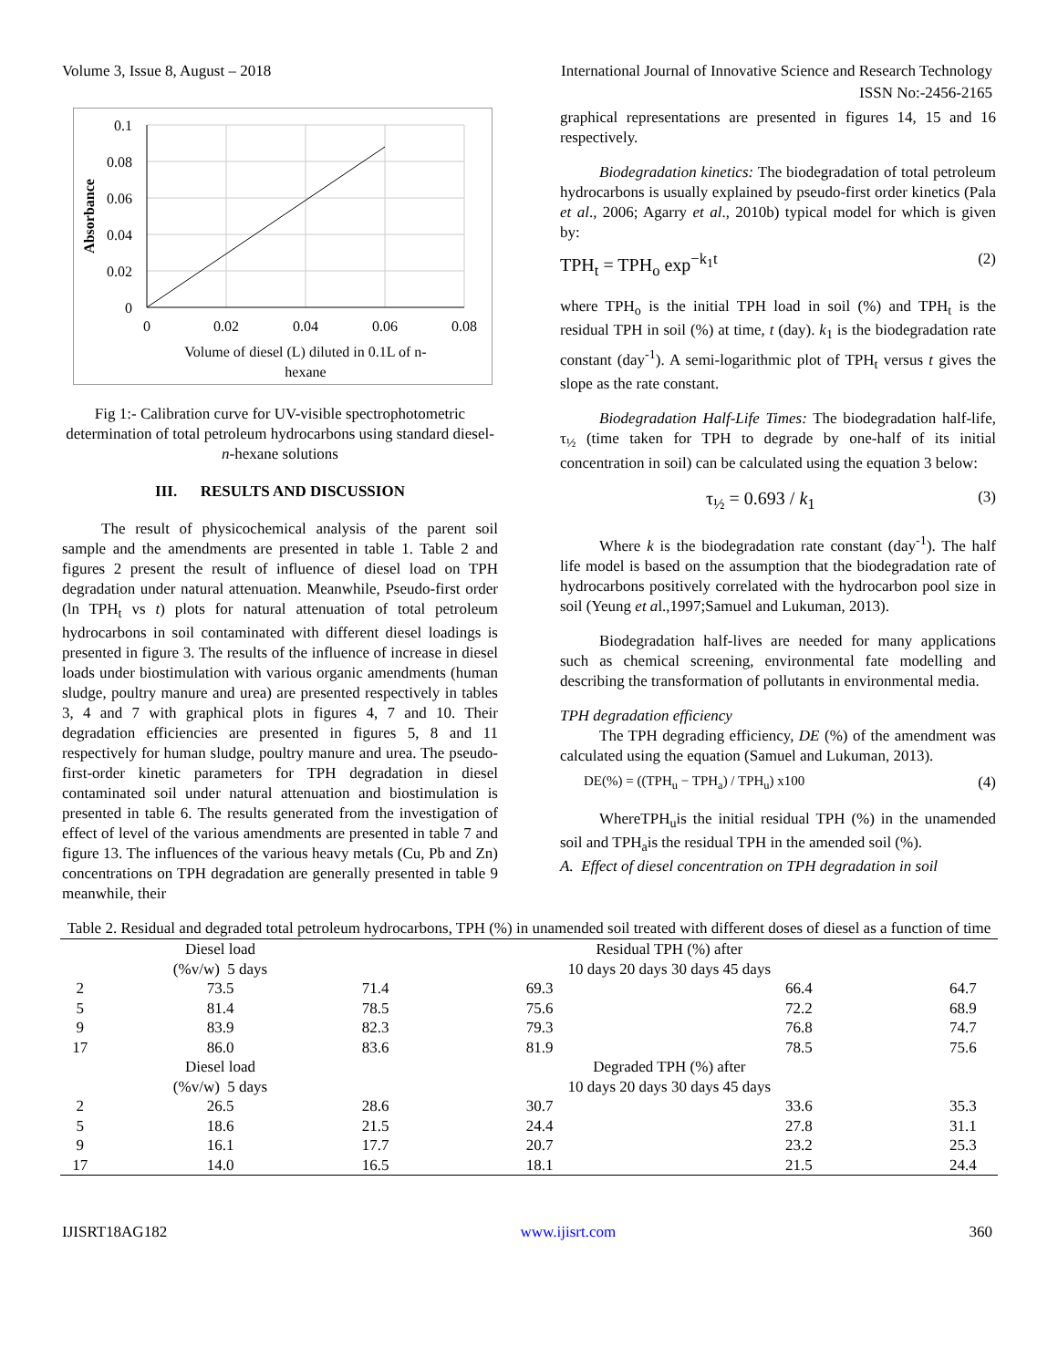Volume 3, Issue 8, August – 2018 International Journal of Innovative Science and Research Technology
ISSN No:-2456-2165
0.1
0.08
0.06
0.04
0.02
0
0
0.02
0.04
0.06
0.08
Volume of diesel (L) diluted in 0.1L of n-
hexane
Absorbance
Fig 1:- Calibration curve for UV-visible spectrophotometric determination of total petroleum hydrocarbons using standard diesel-n-hexane solutions
III. RESULTS AND DISCUSSION
The result of physicochemical analysis of the parent soil sample and the amendments are presented in table 1. Table 2 and figures 2 present the result of influence of diesel load on TPH degradation under natural attenuation. Meanwhile, Pseudo-first order (ln TPH<sub>t</sub> vs t) plots for natural attenuation of total petroleum hydrocarbons in soil contaminated with different diesel loadings is presented in figure 3. The results of the influence of increase in diesel loads under biostimulation with various organic amendments (human sludge, poultry manure and urea) are presented respectively in tables 3, 4 and 7 with graphical plots in figures 4, 7 and 10. Their degradation efficiencies are presented in figures 5, 8 and 11 respectively for human sludge, poultry manure and urea. The pseudo-first-order kinetic parameters for TPH degradation in diesel contaminated soil under natural attenuation and biostimulation is presented in table 6. The results generated from the investigation of effect of level of the various amendments are presented in table 7 and figure 13. The influences of the various heavy metals (Cu, Pb and Zn) concentrations on TPH degradation are generally presented in table 9 meanwhile, their
graphical representations are presented in figures 14, 15 and 16 respectively.
Biodegradation kinetics: The biodegradation of total petroleum hydrocarbons is usually explained by pseudo-first order kinetics (Pala et al., 2006; Agarry et al., 2010b) typical model for which is given by:
TPH<sub>t</sub> = TPH<sub>o</sub> exp<sup>−k<sub>1</sub>t</sup> (2)
where TPH<sub>o</sub> is the initial TPH load in soil (%) and TPH<sub>t</sub> is the residual TPH in soil (%) at time, t (day). k<sub>1</sub> is the biodegradation rate constant (day<sup>-1</sup>). A semi-logarithmic plot of TPH<sub>t</sub> versus t gives the slope as the rate constant.
Biodegradation Half-Life Times: The biodegradation half-life, τ<sub>½</sub> (time taken for TPH to degrade by one-half of its initial concentration in soil) can be calculated using the equation 3 below:
τ<sub>½</sub> = 0.693 / k<sub>1</sub> (3)
Where k is the biodegradation rate constant (day<sup>-1</sup>). The half life model is based on the assumption that the biodegradation rate of hydrocarbons positively correlated with the hydrocarbon pool size in soil (Yeung et al.,1997;Samuel and Lukuman, 2013).
Biodegradation half-lives are needed for many applications such as chemical screening, environmental fate modelling and describing the transformation of pollutants in environmental media.
TPH degradation efficiency
The TPH degrading efficiency, DE (%) of the amendment was calculated using the equation (Samuel and Lukuman, 2013).
DE(%) = ((TPH<sub>u</sub> − TPH<sub>a</sub>) / TPH<sub>u</sub>) x100 (4)
WhereTPH<sub>u</sub>is the initial residual TPH (%) in the unamended soil and TPH<sub>a</sub>is the residual TPH in the amended soil (%).
A. Effect of diesel concentration on TPH degradation in soil
Table 2. Residual and degraded total petroleum hydrocarbons, TPH (%) in unamended soil treated with different doses of diesel as a function of time
| | Diesel load | | Residual TPH (%) after | | |
| --- | --- | --- | --- | --- | --- |
| | (%v/w) 5 days | | 10 days 20 days 30 days 45 days | | |
| 2 | 73.5 | 71.4 | 69.3 | 66.4 | 64.7 |
| 5 | 81.4 | 78.5 | 75.6 | 72.2 | 68.9 |
| 9 | 83.9 | 82.3 | 79.3 | 76.8 | 74.7 |
| 17 | 86.0 | 83.6 | 81.9 | 78.5 | 75.6 |
| | Diesel load | | Degraded TPH (%) after | | |
| | (%v/w) 5 days | | 10 days 20 days 30 days 45 days | | |
| 2 | 26.5 | 28.6 | 30.7 | 33.6 | 35.3 |
| 5 | 18.6 | 21.5 | 24.4 | 27.8 | 31.1 |
| 9 | 16.1 | 17.7 | 20.7 | 23.2 | 25.3 |
| 17 | 14.0 | 16.5 | 18.1 | 21.5 | 24.4 |
IJISRT18AG182 www.ijisrt.com 360